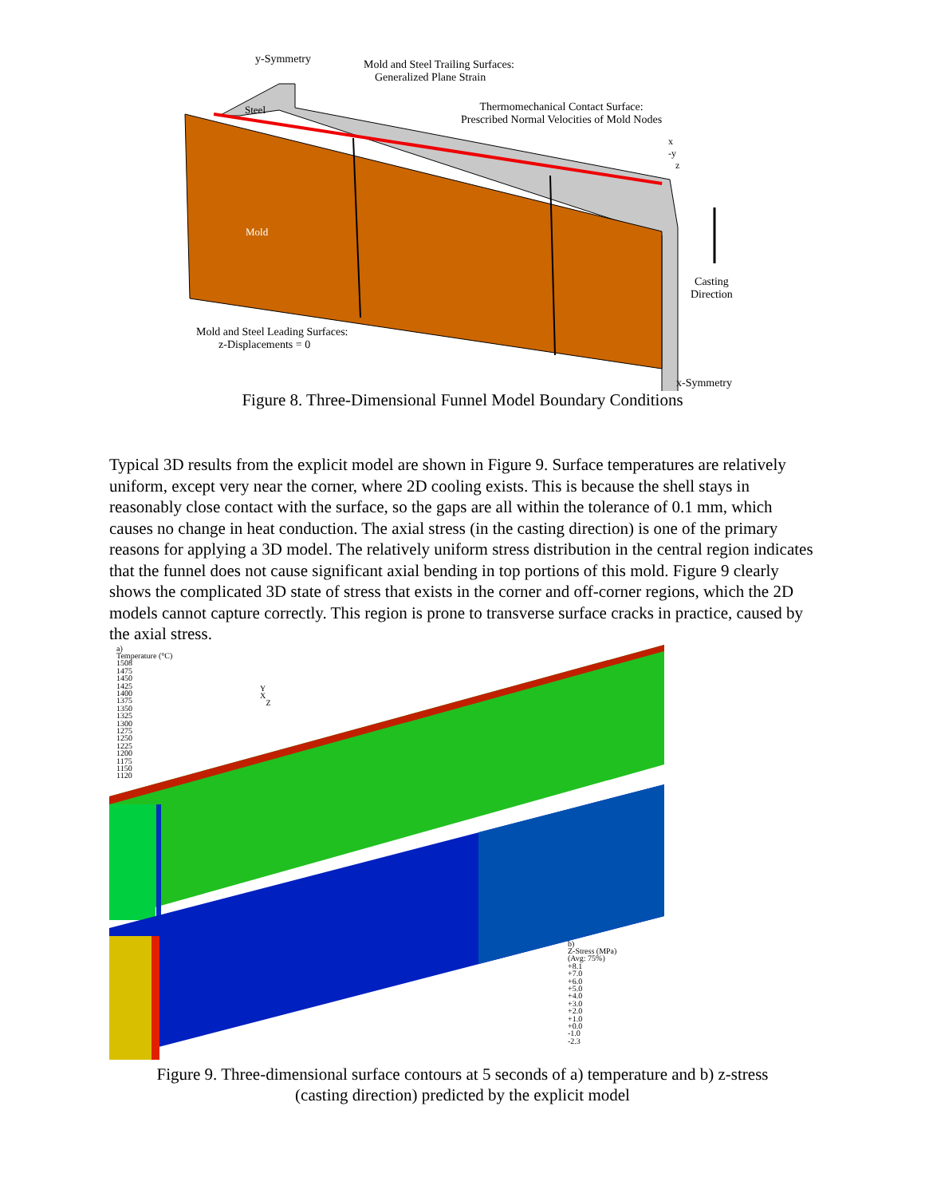y-Symmetry
Mold and Steel Trailing Surfaces:
Generalized Plane Strain
Steel
Thermomechanical Contact Surface:
Prescribed Normal Velocities of Mold Nodes
x
-y
z
Mold
Casting
Direction
Mold and Steel Leading Surfaces:
z-Displacements = 0
x-Symmetry
Figure 8. Three-Dimensional Funnel Model Boundary Conditions
Typical 3D results from the explicit model are shown in Figure 9. Surface temperatures are relatively uniform, except very near the corner, where 2D cooling exists. This is because the shell stays in reasonably close contact with the surface, so the gaps are all within the tolerance of 0.1 mm, which causes no change in heat conduction. The axial stress (in the casting direction) is one of the primary reasons for applying a 3D model. The relatively uniform stress distribution in the central region indicates that the funnel does not cause significant axial bending in top portions of this mold. Figure 9 clearly shows the complicated 3D state of stress that exists in the corner and off-corner regions, which the 2D models cannot capture correctly. This region is prone to transverse surface cracks in practice, caused by the axial stress.
a)
Temperature (°C)
1508
1475
1450
1425
1400
1375
1350
1325
1300
1275
1250
1225
1200
1175
1150
1120
Y
X
Z
b)
Z-Stress (MPa)
(Avg: 75%)
+8.1
+7.0
+6.0
+5.0
+4.0
+3.0
+2.0
+1.0
+0.0
-1.0
-2.3
Figure 9. Three-dimensional surface contours at 5 seconds of a) temperature and b) z-stress
(casting direction) predicted by the explicit model